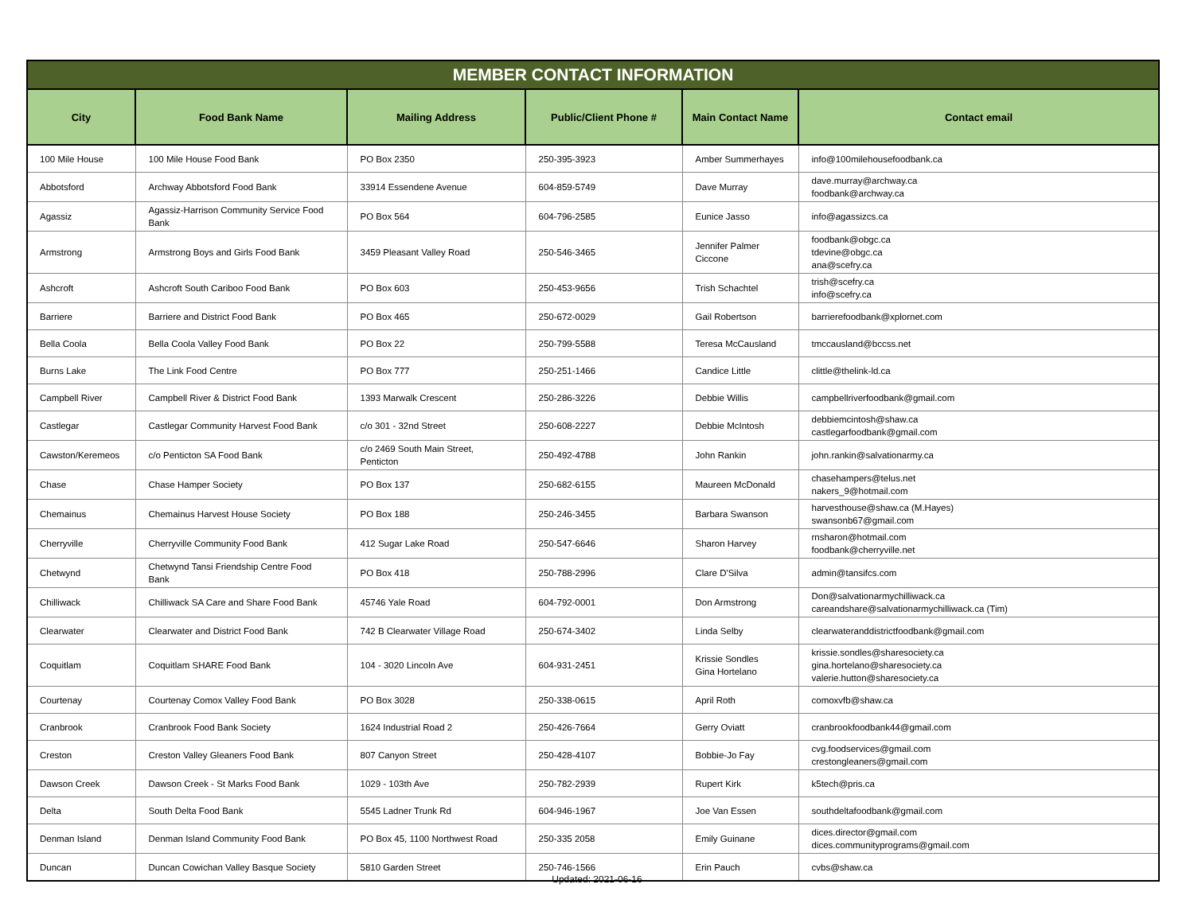| MEMBER CONTACT INFORMATION | | | | | |
| --- | --- | --- | --- | --- | --- |
| City | Food Bank Name | Mailing Address | Public/Client Phone # | Main Contact Name | Contact email |
| 100 Mile House | 100 Mile House Food Bank | PO Box 2350 | 250-395-3923 | Amber Summerhayes | info@100milehousefoodbank.ca |
| Abbotsford | Archway Abbotsford Food Bank | 33914 Essendene Avenue | 604-859-5749 | Dave Murray | dave.murray@archway.ca foodbank@archway.ca |
| Agassiz | Agassiz-Harrison Community Service Food Bank | PO Box 564 | 604-796-2585 | Eunice Jasso | info@agassizcs.ca |
| Armstrong | Armstrong Boys and Girls Food Bank | 3459 Pleasant Valley Road | 250-546-3465 | Jennifer Palmer Ciccone | foodbank@obgc.ca tdevine@obgc.ca ana@scefry.ca |
| Ashcroft | Ashcroft South Cariboo Food Bank | PO Box 603 | 250-453-9656 | Trish Schachtel | trish@scefry.ca info@scefry.ca |
| Barriere | Barriere and District Food Bank | PO Box 465 | 250-672-0029 | Gail Robertson | barrierefoodbank@xplornet.com |
| Bella Coola | Bella Coola Valley Food Bank | PO Box 22 | 250-799-5588 | Teresa McCausland | tmccausland@bccss.net |
| Burns Lake | The Link Food Centre | PO Box 777 | 250-251-1466 | Candice Little | clittle@thelink-ld.ca |
| Campbell River | Campbell River & District Food Bank | 1393 Marwalk Crescent | 250-286-3226 | Debbie Willis | campbellriverfoodbank@gmail.com |
| Castlegar | Castlegar Community Harvest Food Bank | c/o 301 - 32nd Street | 250-608-2227 | Debbie McIntosh | debbiemcintosh@shaw.ca castlegarfoodbank@gmail.com |
| Cawston/Keremeos | c/o Penticton SA Food Bank | c/o 2469 South Main Street, Penticton | 250-492-4788 | John Rankin | john.rankin@salvationarmy.ca |
| Chase | Chase Hamper Society | PO Box 137 | 250-682-6155 | Maureen McDonald | chasehampers@telus.net nakers_9@hotmail.com |
| Chemainus | Chemainus Harvest House Society | PO Box 188 | 250-246-3455 | Barbara Swanson | harvesthouse@shaw.ca (M.Hayes) swansonb67@gmail.com |
| Cherryville | Cherryville Community Food Bank | 412 Sugar Lake Road | 250-547-6646 | Sharon Harvey | rnsharon@hotmail.com foodbank@cherryville.net |
| Chetwynd | Chetwynd Tansi Friendship Centre Food Bank | PO Box 418 | 250-788-2996 | Clare D'Silva | admin@tansifcs.com |
| Chilliwack | Chilliwack SA Care and Share Food Bank | 45746 Yale Road | 604-792-0001 | Don Armstrong | Don@salvationarmychilliwack.ca careandshare@salvationarmychilliwack.ca (Tim) |
| Clearwater | Clearwater and District Food Bank | 742 B Clearwater Village Road | 250-674-3402 | Linda Selby | clearwateranddistrictfoodbank@gmail.com |
| Coquitlam | Coquitlam SHARE Food Bank | 104 - 3020 Lincoln Ave | 604-931-2451 | Krissie Sondles Gina Hortelano | krissie.sondles@sharesociety.ca gina.hortelano@sharesociety.ca valerie.hutton@sharesociety.ca |
| Courtenay | Courtenay Comox Valley Food Bank | PO Box 3028 | 250-338-0615 | April Roth | comoxvfb@shaw.ca |
| Cranbrook | Cranbrook Food Bank Society | 1624 Industrial Road 2 | 250-426-7664 | Gerry Oviatt | cranbrookfoodbank44@gmail.com |
| Creston | Creston Valley Gleaners Food Bank | 807 Canyon Street | 250-428-4107 | Bobbie-Jo Fay | cvg.foodservices@gmail.com crestongleaners@gmail.com |
| Dawson Creek | Dawson Creek - St Marks Food Bank | 1029 - 103th Ave | 250-782-2939 | Rupert Kirk | k5tech@pris.ca |
| Delta | South Delta Food Bank | 5545 Ladner Trunk Rd | 604-946-1967 | Joe Van Essen | southdeltafoodbank@gmail.com |
| Denman Island | Denman Island Community Food Bank | PO Box 45, 1100 Northwest Road | 250-335 2058 | Emily Guinane | dices.director@gmail.com dices.communityprograms@gmail.com |
| Duncan | Duncan Cowichan Valley Basque Society | 5810 Garden Street | 250-746-1566 | Erin Pauch | cvbs@shaw.ca |
Updated: 2021-06-16